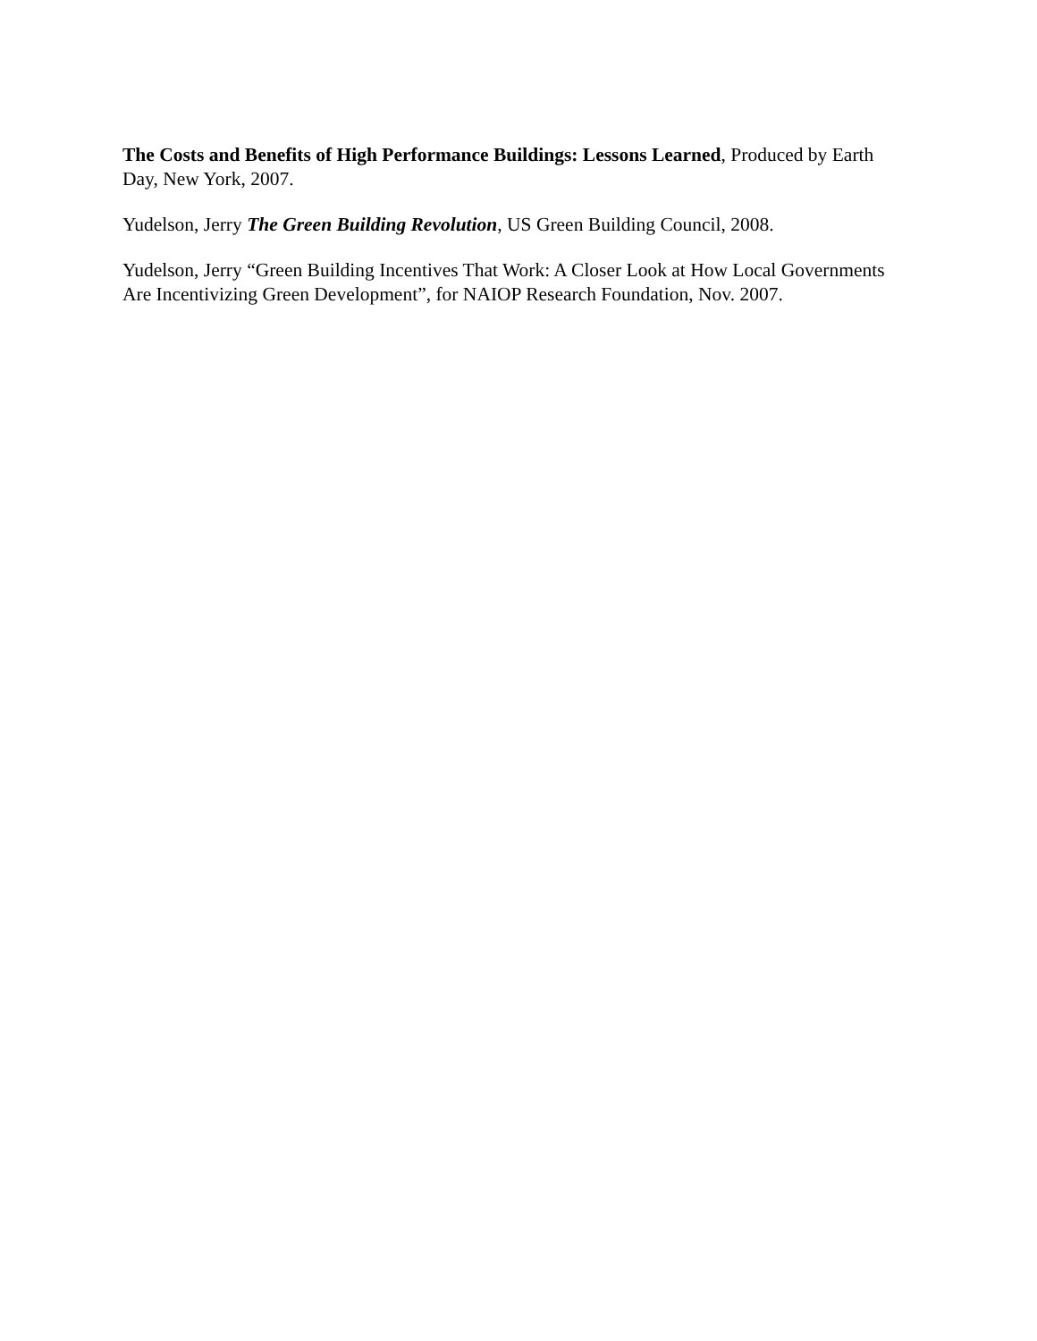The Costs and Benefits of High Performance Buildings: Lessons Learned, Produced by Earth Day, New York, 2007.
Yudelson, Jerry The Green Building Revolution, US Green Building Council, 2008.
Yudelson, Jerry “Green Building Incentives That Work: A Closer Look at How Local Governments Are Incentivizing Green Development”, for NAIOP Research Foundation, Nov. 2007.